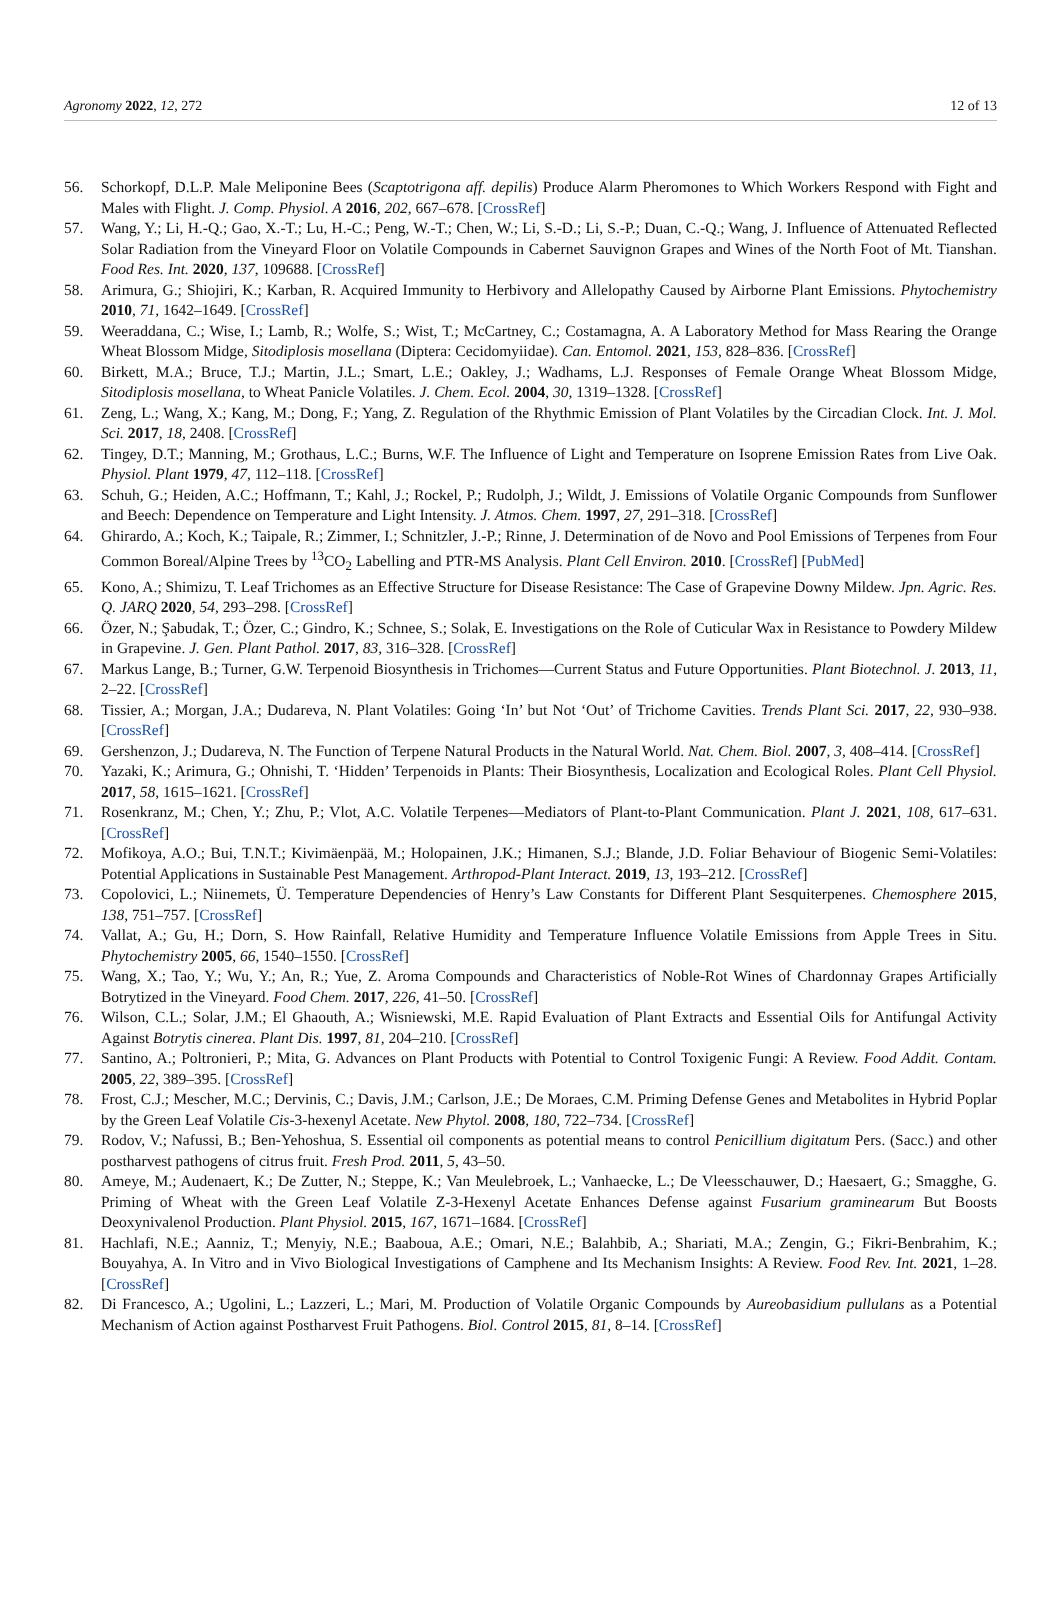Agronomy 2022, 12, 272 12 of 13
56. Schorkopf, D.L.P. Male Meliponine Bees (Scaptotrigona aff. depilis) Produce Alarm Pheromones to Which Workers Respond with Fight and Males with Flight. J. Comp. Physiol. A 2016, 202, 667–678. [CrossRef]
57. Wang, Y.; Li, H.-Q.; Gao, X.-T.; Lu, H.-C.; Peng, W.-T.; Chen, W.; Li, S.-D.; Li, S.-P.; Duan, C.-Q.; Wang, J. Influence of Attenuated Reflected Solar Radiation from the Vineyard Floor on Volatile Compounds in Cabernet Sauvignon Grapes and Wines of the North Foot of Mt. Tianshan. Food Res. Int. 2020, 137, 109688. [CrossRef]
58. Arimura, G.; Shiojiri, K.; Karban, R. Acquired Immunity to Herbivory and Allelopathy Caused by Airborne Plant Emissions. Phytochemistry 2010, 71, 1642–1649. [CrossRef]
59. Weeraddana, C.; Wise, I.; Lamb, R.; Wolfe, S.; Wist, T.; McCartney, C.; Costamagna, A. A Laboratory Method for Mass Rearing the Orange Wheat Blossom Midge, Sitodiplosis mosellana (Diptera: Cecidomyiidae). Can. Entomol. 2021, 153, 828–836. [CrossRef]
60. Birkett, M.A.; Bruce, T.J.; Martin, J.L.; Smart, L.E.; Oakley, J.; Wadhams, L.J. Responses of Female Orange Wheat Blossom Midge, Sitodiplosis mosellana, to Wheat Panicle Volatiles. J. Chem. Ecol. 2004, 30, 1319–1328. [CrossRef]
61. Zeng, L.; Wang, X.; Kang, M.; Dong, F.; Yang, Z. Regulation of the Rhythmic Emission of Plant Volatiles by the Circadian Clock. Int. J. Mol. Sci. 2017, 18, 2408. [CrossRef]
62. Tingey, D.T.; Manning, M.; Grothaus, L.C.; Burns, W.F. The Influence of Light and Temperature on Isoprene Emission Rates from Live Oak. Physiol. Plant 1979, 47, 112–118. [CrossRef]
63. Schuh, G.; Heiden, A.C.; Hoffmann, T.; Kahl, J.; Rockel, P.; Rudolph, J.; Wildt, J. Emissions of Volatile Organic Compounds from Sunflower and Beech: Dependence on Temperature and Light Intensity. J. Atmos. Chem. 1997, 27, 291–318. [CrossRef]
64. Ghirardo, A.; Koch, K.; Taipale, R.; Zimmer, I.; Schnitzler, J.-P.; Rinne, J. Determination of de Novo and Pool Emissions of Terpenes from Four Common Boreal/Alpine Trees by <sup>13</sup>CO<sub>2</sub> Labelling and PTR-MS Analysis. Plant Cell Environ. 2010. [CrossRef] [PubMed]
65. Kono, A.; Shimizu, T. Leaf Trichomes as an Effective Structure for Disease Resistance: The Case of Grapevine Downy Mildew. Jpn. Agric. Res. Q. JARQ 2020, 54, 293–298. [CrossRef]
66. Özer, N.; Şabudak, T.; Özer, C.; Gindro, K.; Schnee, S.; Solak, E. Investigations on the Role of Cuticular Wax in Resistance to Powdery Mildew in Grapevine. J. Gen. Plant Pathol. 2017, 83, 316–328. [CrossRef]
67. Markus Lange, B.; Turner, G.W. Terpenoid Biosynthesis in Trichomes—Current Status and Future Opportunities. Plant Biotechnol. J. 2013, 11, 2–22. [CrossRef]
68. Tissier, A.; Morgan, J.A.; Dudareva, N. Plant Volatiles: Going ‘In’ but Not ‘Out’ of Trichome Cavities. Trends Plant Sci. 2017, 22, 930–938. [CrossRef]
69. Gershenzon, J.; Dudareva, N. The Function of Terpene Natural Products in the Natural World. Nat. Chem. Biol. 2007, 3, 408–414. [CrossRef]
70. Yazaki, K.; Arimura, G.; Ohnishi, T. ‘Hidden’ Terpenoids in Plants: Their Biosynthesis, Localization and Ecological Roles. Plant Cell Physiol. 2017, 58, 1615–1621. [CrossRef]
71. Rosenkranz, M.; Chen, Y.; Zhu, P.; Vlot, A.C. Volatile Terpenes—Mediators of Plant-to-Plant Communication. Plant J. 2021, 108, 617–631. [CrossRef]
72. Mofikoya, A.O.; Bui, T.N.T.; Kivimäenpää, M.; Holopainen, J.K.; Himanen, S.J.; Blande, J.D. Foliar Behaviour of Biogenic Semi-Volatiles: Potential Applications in Sustainable Pest Management. Arthropod-Plant Interact. 2019, 13, 193–212. [CrossRef]
73. Copolovici, L.; Niinemets, Ü. Temperature Dependencies of Henry’s Law Constants for Different Plant Sesquiterpenes. Chemosphere 2015, 138, 751–757. [CrossRef]
74. Vallat, A.; Gu, H.; Dorn, S. How Rainfall, Relative Humidity and Temperature Influence Volatile Emissions from Apple Trees in Situ. Phytochemistry 2005, 66, 1540–1550. [CrossRef]
75. Wang, X.; Tao, Y.; Wu, Y.; An, R.; Yue, Z. Aroma Compounds and Characteristics of Noble-Rot Wines of Chardonnay Grapes Artificially Botrytized in the Vineyard. Food Chem. 2017, 226, 41–50. [CrossRef]
76. Wilson, C.L.; Solar, J.M.; El Ghaouth, A.; Wisniewski, M.E. Rapid Evaluation of Plant Extracts and Essential Oils for Antifungal Activity Against Botrytis cinerea. Plant Dis. 1997, 81, 204–210. [CrossRef]
77. Santino, A.; Poltronieri, P.; Mita, G. Advances on Plant Products with Potential to Control Toxigenic Fungi: A Review. Food Addit. Contam. 2005, 22, 389–395. [CrossRef]
78. Frost, C.J.; Mescher, M.C.; Dervinis, C.; Davis, J.M.; Carlson, J.E.; De Moraes, C.M. Priming Defense Genes and Metabolites in Hybrid Poplar by the Green Leaf Volatile Cis-3-hexenyl Acetate. New Phytol. 2008, 180, 722–734. [CrossRef]
79. Rodov, V.; Nafussi, B.; Ben-Yehoshua, S. Essential oil components as potential means to control Penicillium digitatum Pers. (Sacc.) and other postharvest pathogens of citrus fruit. Fresh Prod. 2011, 5, 43–50.
80. Ameye, M.; Audenaert, K.; De Zutter, N.; Steppe, K.; Van Meulebroek, L.; Vanhaecke, L.; De Vleesschauwer, D.; Haesaert, G.; Smagghe, G. Priming of Wheat with the Green Leaf Volatile Z-3-Hexenyl Acetate Enhances Defense against Fusarium graminearum But Boosts Deoxynivalenol Production. Plant Physiol. 2015, 167, 1671–1684. [CrossRef]
81. Hachlafi, N.E.; Aanniz, T.; Menyiy, N.E.; Baaboua, A.E.; Omari, N.E.; Balahbib, A.; Shariati, M.A.; Zengin, G.; Fikri-Benbrahim, K.; Bouyahya, A. In Vitro and in Vivo Biological Investigations of Camphene and Its Mechanism Insights: A Review. Food Rev. Int. 2021, 1–28. [CrossRef]
82. Di Francesco, A.; Ugolini, L.; Lazzeri, L.; Mari, M. Production of Volatile Organic Compounds by Aureobasidium pullulans as a Potential Mechanism of Action against Postharvest Fruit Pathogens. Biol. Control 2015, 81, 8–14. [CrossRef]